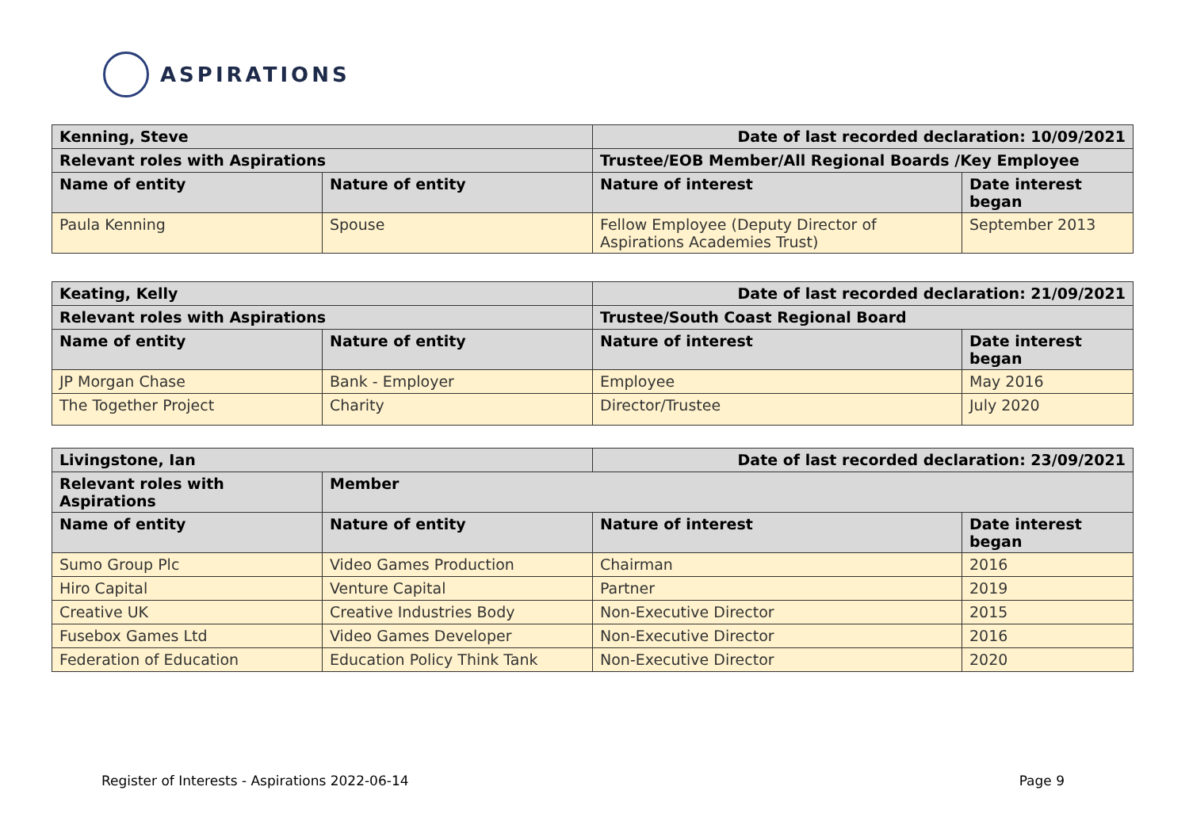ASPIRATIONS
| Kenning, Steve | | Date of last recorded declaration: 10/09/2021 | |
| --- | --- | --- | --- |
| Relevant roles with Aspirations | | Trustee/EOB Member/All Regional Boards /Key Employee | |
| Name of entity | Nature of entity | Nature of interest | Date interest began |
| Paula Kenning | Spouse | Fellow Employee (Deputy Director of Aspirations Academies Trust) | September 2013 |
| Keating, Kelly | | Date of last recorded declaration: 21/09/2021 | |
| --- | --- | --- | --- |
| Relevant roles with Aspirations | | Trustee/South Coast Regional Board | |
| Name of entity | Nature of entity | Nature of interest | Date interest began |
| JP Morgan Chase | Bank - Employer | Employee | May 2016 |
| The Together Project | Charity | Director/Trustee | July 2020 |
| Livingstone, Ian | | Date of last recorded declaration: 23/09/2021 | |
| --- | --- | --- | --- |
| Relevant roles with Aspirations | Member | | |
| Name of entity | Nature of entity | Nature of interest | Date interest began |
| Sumo Group Plc | Video Games Production | Chairman | 2016 |
| Hiro Capital | Venture Capital | Partner | 2019 |
| Creative UK | Creative Industries Body | Non-Executive Director | 2015 |
| Fusebox Games Ltd | Video Games Developer | Non-Executive Director | 2016 |
| Federation of Education | Education Policy Think Tank | Non-Executive Director | 2020 |
Register of Interests - Aspirations 2022-06-14 Page 9